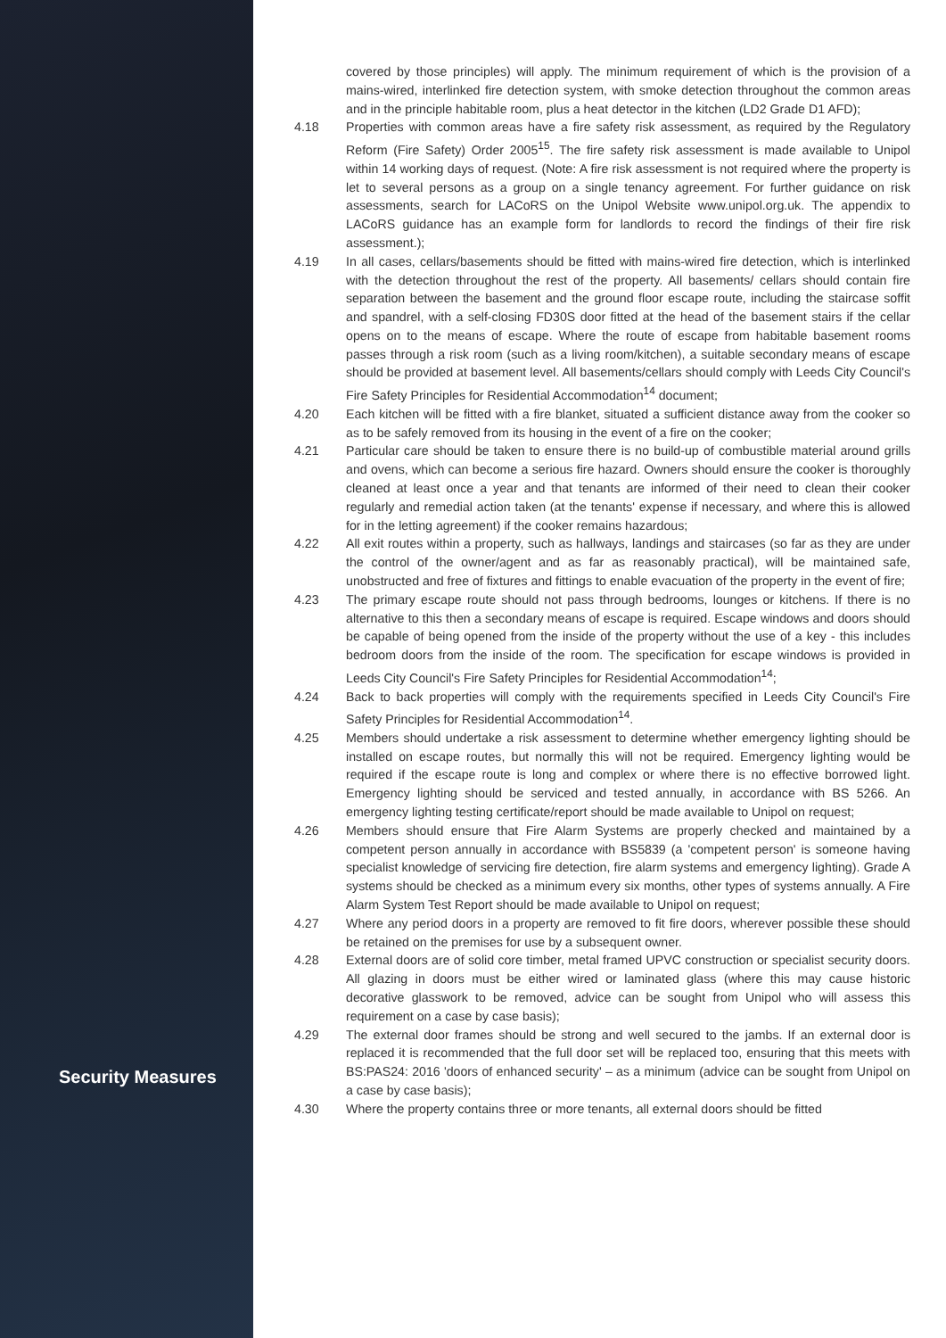Security Measures
covered by those principles) will apply. The minimum requirement of which is the provision of a mains-wired, interlinked fire detection system, with smoke detection throughout the common areas and in the principle habitable room, plus a heat detector in the kitchen (LD2 Grade D1 AFD);
4.18 Properties with common areas have a fire safety risk assessment, as required by the Regulatory Reform (Fire Safety) Order 2005<sup>15</sup>. The fire safety risk assessment is made available to Unipol within 14 working days of request. (Note: A fire risk assessment is not required where the property is let to several persons as a group on a single tenancy agreement. For further guidance on risk assessments, search for LACoRS on the Unipol Website www.unipol.org.uk. The appendix to LACoRS guidance has an example form for landlords to record the findings of their fire risk assessment.);
4.19 In all cases, cellars/basements should be fitted with mains-wired fire detection, which is interlinked with the detection throughout the rest of the property. All basements/ cellars should contain fire separation between the basement and the ground floor escape route, including the staircase soffit and spandrel, with a self-closing FD30S door fitted at the head of the basement stairs if the cellar opens on to the means of escape. Where the route of escape from habitable basement rooms passes through a risk room (such as a living room/kitchen), a suitable secondary means of escape should be provided at basement level. All basements/cellars should comply with Leeds City Council's Fire Safety Principles for Residential Accommodation<sup>14</sup> document;
4.20 Each kitchen will be fitted with a fire blanket, situated a sufficient distance away from the cooker so as to be safely removed from its housing in the event of a fire on the cooker;
4.21 Particular care should be taken to ensure there is no build-up of combustible material around grills and ovens, which can become a serious fire hazard. Owners should ensure the cooker is thoroughly cleaned at least once a year and that tenants are informed of their need to clean their cooker regularly and remedial action taken (at the tenants' expense if necessary, and where this is allowed for in the letting agreement) if the cooker remains hazardous;
4.22 All exit routes within a property, such as hallways, landings and staircases (so far as they are under the control of the owner/agent and as far as reasonably practical), will be maintained safe, unobstructed and free of fixtures and fittings to enable evacuation of the property in the event of fire;
4.23 The primary escape route should not pass through bedrooms, lounges or kitchens. If there is no alternative to this then a secondary means of escape is required. Escape windows and doors should be capable of being opened from the inside of the property without the use of a key - this includes bedroom doors from the inside of the room. The specification for escape windows is provided in Leeds City Council's Fire Safety Principles for Residential Accommodation<sup>14</sup>;
4.24 Back to back properties will comply with the requirements specified in Leeds City Council's Fire Safety Principles for Residential Accommodation<sup>14</sup>.
4.25 Members should undertake a risk assessment to determine whether emergency lighting should be installed on escape routes, but normally this will not be required. Emergency lighting would be required if the escape route is long and complex or where there is no effective borrowed light. Emergency lighting should be serviced and tested annually, in accordance with BS 5266. An emergency lighting testing certificate/report should be made available to Unipol on request;
4.26 Members should ensure that Fire Alarm Systems are properly checked and maintained by a competent person annually in accordance with BS5839 (a 'competent person' is someone having specialist knowledge of servicing fire detection, fire alarm systems and emergency lighting). Grade A systems should be checked as a minimum every six months, other types of systems annually. A Fire Alarm System Test Report should be made available to Unipol on request;
4.27 Where any period doors in a property are removed to fit fire doors, wherever possible these should be retained on the premises for use by a subsequent owner.
4.28 External doors are of solid core timber, metal framed UPVC construction or specialist security doors. All glazing in doors must be either wired or laminated glass (where this may cause historic decorative glasswork to be removed, advice can be sought from Unipol who will assess this requirement on a case by case basis);
4.29 The external door frames should be strong and well secured to the jambs. If an external door is replaced it is recommended that the full door set will be replaced too, ensuring that this meets with BS:PAS24: 2016 'doors of enhanced security' – as a minimum (advice can be sought from Unipol on a case by case basis);
4.30 Where the property contains three or more tenants, all external doors should be fitted